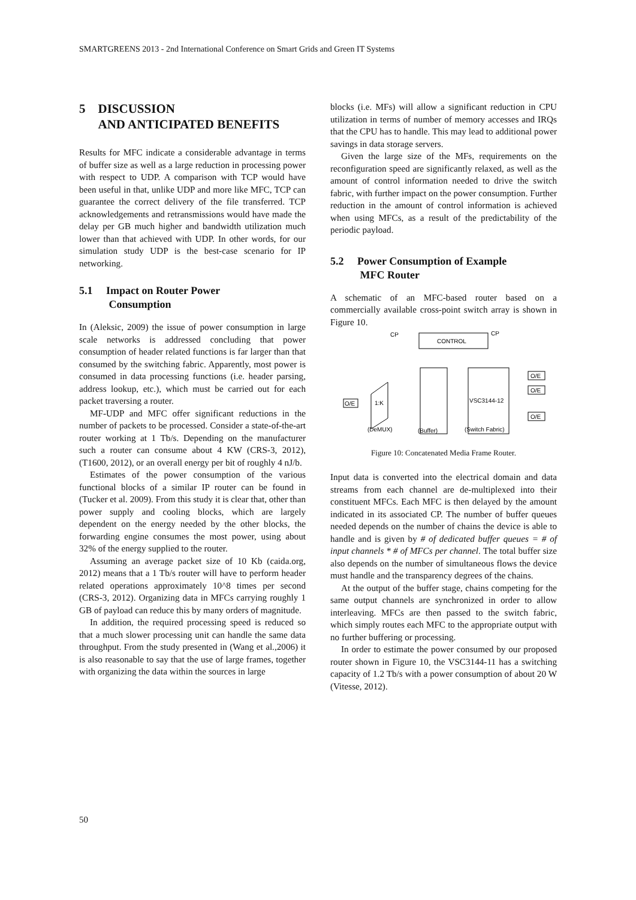SMARTGREENS 2013 - 2nd International Conference on Smart Grids and Green IT Systems
5 DISCUSSION
AND ANTICIPATED BENEFITS
Results for MFC indicate a considerable advantage in terms of buffer size as well as a large reduction in processing power with respect to UDP. A comparison with TCP would have been useful in that, unlike UDP and more like MFC, TCP can guarantee the correct delivery of the file transferred. TCP acknowledgements and retransmissions would have made the delay per GB much higher and bandwidth utilization much lower than that achieved with UDP. In other words, for our simulation study UDP is the best-case scenario for IP networking.
5.1 Impact on Router Power
Consumption
In (Aleksic, 2009) the issue of power consumption in large scale networks is addressed concluding that power consumption of header related functions is far larger than that consumed by the switching fabric. Apparently, most power is consumed in data processing functions (i.e. header parsing, address lookup, etc.), which must be carried out for each packet traversing a router.
MF-UDP and MFC offer significant reductions in the number of packets to be processed. Consider a state-of-the-art router working at 1 Tb/s. Depending on the manufacturer such a router can consume about 4 KW (CRS-3, 2012), (T1600, 2012), or an overall energy per bit of roughly 4 nJ/b.
Estimates of the power consumption of the various functional blocks of a similar IP router can be found in (Tucker et al. 2009). From this study it is clear that, other than power supply and cooling blocks, which are largely dependent on the energy needed by the other blocks, the forwarding engine consumes the most power, using about 32% of the energy supplied to the router.
Assuming an average packet size of 10 Kb (caida.org, 2012) means that a 1 Tb/s router will have to perform header related operations approximately 10^8 times per second (CRS-3, 2012). Organizing data in MFCs carrying roughly 1 GB of payload can reduce this by many orders of magnitude.
In addition, the required processing speed is reduced so that a much slower processing unit can handle the same data throughput. From the study presented in (Wang et al.,2006) it is also reasonable to say that the use of large frames, together with organizing the data within the sources in large
blocks (i.e. MFs) will allow a significant reduction in CPU utilization in terms of number of memory accesses and IRQs that the CPU has to handle. This may lead to additional power savings in data storage servers.
Given the large size of the MFs, requirements on the reconfiguration speed are significantly relaxed, as well as the amount of control information needed to drive the switch fabric, with further impact on the power consumption. Further reduction in the amount of control information is achieved when using MFCs, as a result of the predictability of the periodic payload.
5.2 Power Consumption of Example
MFC Router
A schematic of an MFC-based router based on a commercially available cross-point switch array is shown in Figure 10.
CONTROL
CP
CP
VSC3144-12
1:K
O/E
O/E
O/E
O/E
(DeMUX)
(Buffer)
(Switch Fabric)
Figure 10: Concatenated Media Frame Router.
Input data is converted into the electrical domain and data streams from each channel are de-multiplexed into their constituent MFCs. Each MFC is then delayed by the amount indicated in its associated CP. The number of buffer queues needed depends on the number of chains the device is able to handle and is given by # of dedicated buffer queues = # of input channels * # of MFCs per channel. The total buffer size also depends on the number of simultaneous flows the device must handle and the transparency degrees of the chains.
At the output of the buffer stage, chains competing for the same output channels are synchronized in order to allow interleaving. MFCs are then passed to the switch fabric, which simply routes each MFC to the appropriate output with no further buffering or processing.
In order to estimate the power consumed by our proposed router shown in Figure 10, the VSC3144-11 has a switching capacity of 1.2 Tb/s with a power consumption of about 20 W (Vitesse, 2012).
50